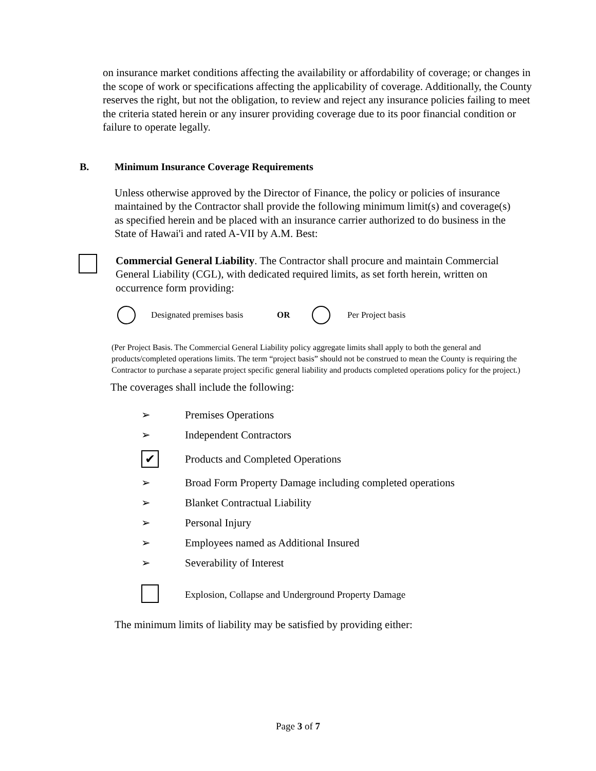on insurance market conditions affecting the availability or affordability of coverage; or changes in the scope of work or specifications affecting the applicability of coverage. Additionally, the County reserves the right, but not the obligation, to review and reject any insurance policies failing to meet the criteria stated herein or any insurer providing coverage due to its poor financial condition or failure to operate legally.
B. Minimum Insurance Coverage Requirements
Unless otherwise approved by the Director of Finance, the policy or policies of insurance maintained by the Contractor shall provide the following minimum limit(s) and coverage(s) as specified herein and be placed with an insurance carrier authorized to do business in the State of Hawai'i and rated A-VII by A.M. Best:
Commercial General Liability. The Contractor shall procure and maintain Commercial General Liability (CGL), with dedicated required limits, as set forth herein, written on occurrence form providing:
Designated premises basis OR Per Project basis
(Per Project Basis. The Commercial General Liability policy aggregate limits shall apply to both the general and products/completed operations limits. The term “project basis” should not be construed to mean the County is requiring the Contractor to purchase a separate project specific general liability and products completed operations policy for the project.)
The coverages shall include the following:
➢ Premises Operations
➢ Independent Contractors
✔ Products and Completed Operations
➢ Broad Form Property Damage including completed operations
➢ Blanket Contractual Liability
➢ Personal Injury
➢ Employees named as Additional Insured
➢ Severability of Interest
Explosion, Collapse and Underground Property Damage
The minimum limits of liability may be satisfied by providing either:
Page 3 of 7